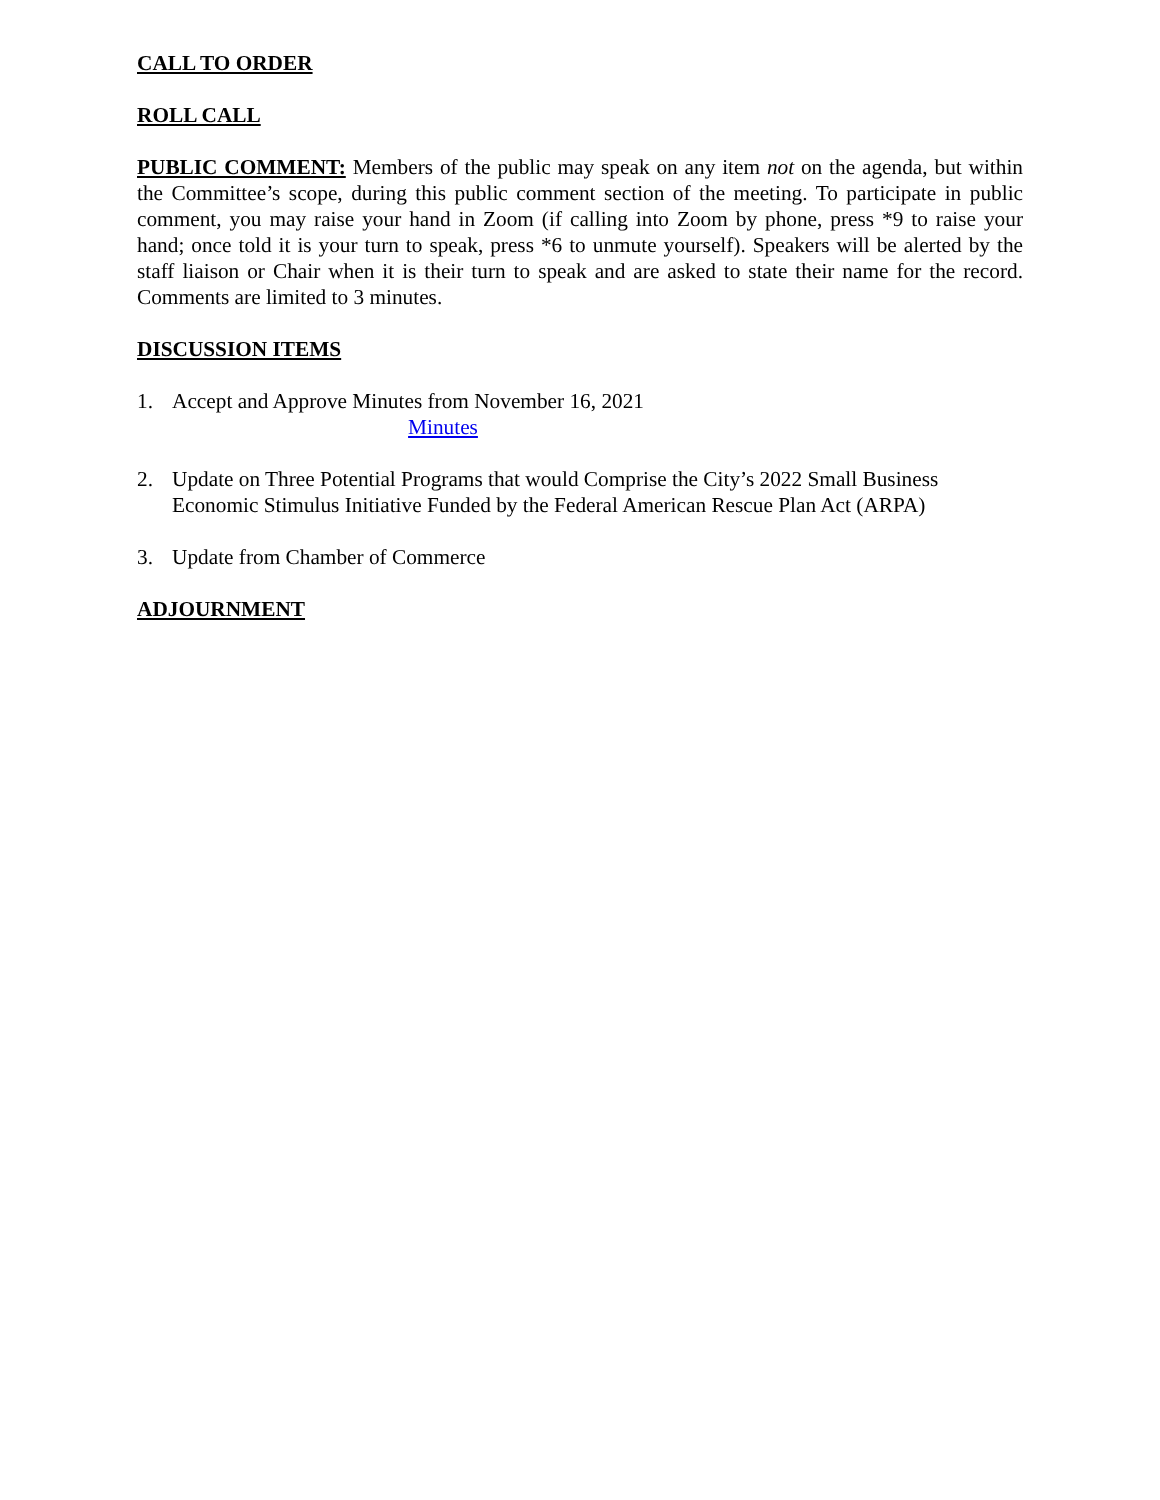CALL TO ORDER
ROLL CALL
PUBLIC COMMENT: Members of the public may speak on any item not on the agenda, but within the Committee’s scope, during this public comment section of the meeting. To participate in public comment, you may raise your hand in Zoom (if calling into Zoom by phone, press *9 to raise your hand; once told it is your turn to speak, press *6 to unmute yourself). Speakers will be alerted by the staff liaison or Chair when it is their turn to speak and are asked to state their name for the record. Comments are limited to 3 minutes.
DISCUSSION ITEMS
1. Accept and Approve Minutes from November 16, 2021
Minutes
2. Update on Three Potential Programs that would Comprise the City’s 2022 Small Business Economic Stimulus Initiative Funded by the Federal American Rescue Plan Act (ARPA)
3. Update from Chamber of Commerce
ADJOURNMENT